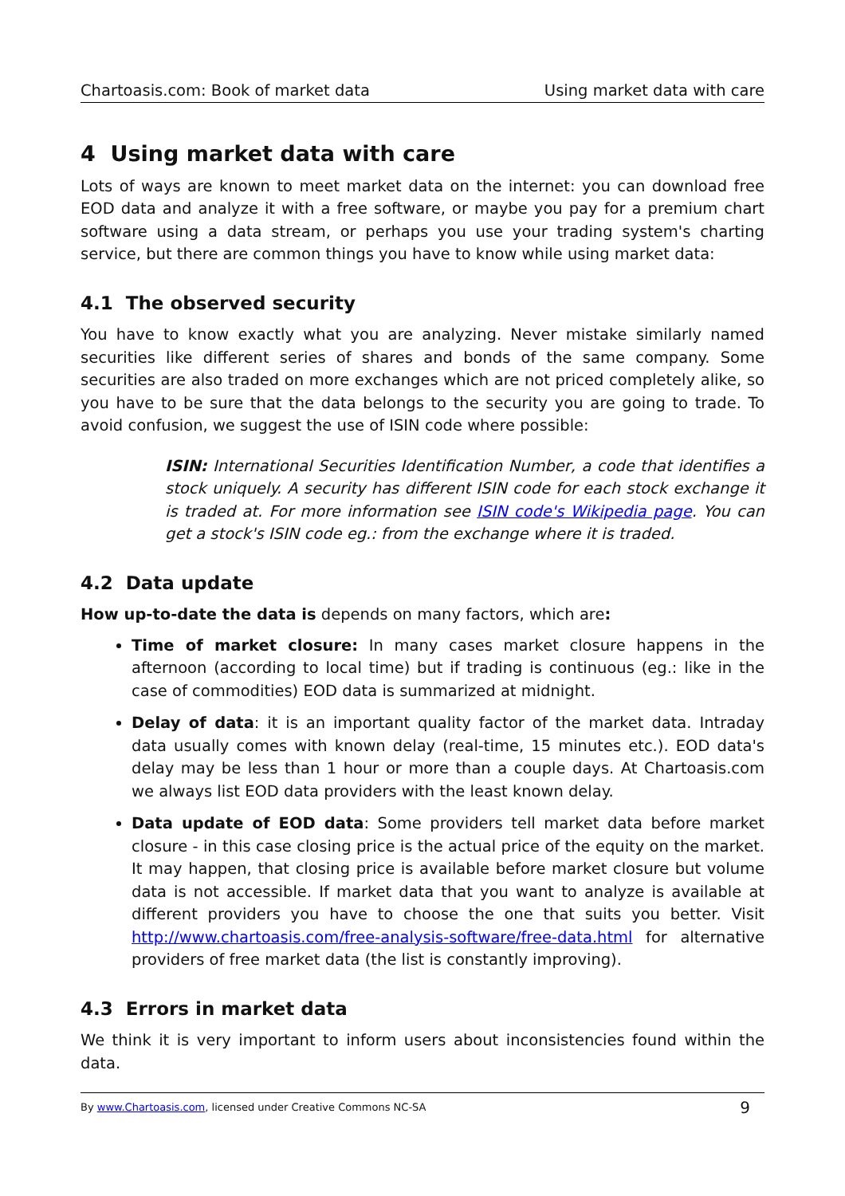Chartoasis.com: Book of market data Using market data with care
4 Using market data with care
Lots of ways are known to meet market data on the internet: you can download free EOD data and analyze it with a free software, or maybe you pay for a premium chart software using a data stream, or perhaps you use your trading system's charting service, but there are common things you have to know while using market data:
4.1 The observed security
You have to know exactly what you are analyzing. Never mistake similarly named securities like different series of shares and bonds of the same company. Some securities are also traded on more exchanges which are not priced completely alike, so you have to be sure that the data belongs to the security you are going to trade. To avoid confusion, we suggest the use of ISIN code where possible:
ISIN: International Securities Identification Number, a code that identifies a stock uniquely. A security has different ISIN code for each stock exchange it is traded at. For more information see ISIN code's Wikipedia page. You can get a stock's ISIN code eg.: from the exchange where it is traded.
4.2 Data update
How up-to-date the data is depends on many factors, which are:
Time of market closure: In many cases market closure happens in the afternoon (according to local time) but if trading is continuous (eg.: like in the case of commodities) EOD data is summarized at midnight.
Delay of data: it is an important quality factor of the market data. Intraday data usually comes with known delay (real-time, 15 minutes etc.). EOD data's delay may be less than 1 hour or more than a couple days. At Chartoasis.com we always list EOD data providers with the least known delay.
Data update of EOD data: Some providers tell market data before market closure - in this case closing price is the actual price of the equity on the market. It may happen, that closing price is available before market closure but volume data is not accessible. If market data that you want to analyze is available at different providers you have to choose the one that suits you better. Visit http://www.chartoasis.com/free-analysis-software/free-data.html for alternative providers of free market data (the list is constantly improving).
4.3 Errors in market data
We think it is very important to inform users about inconsistencies found within the data.
By www.Chartoasis.com, licensed under Creative Commons NC-SA 9